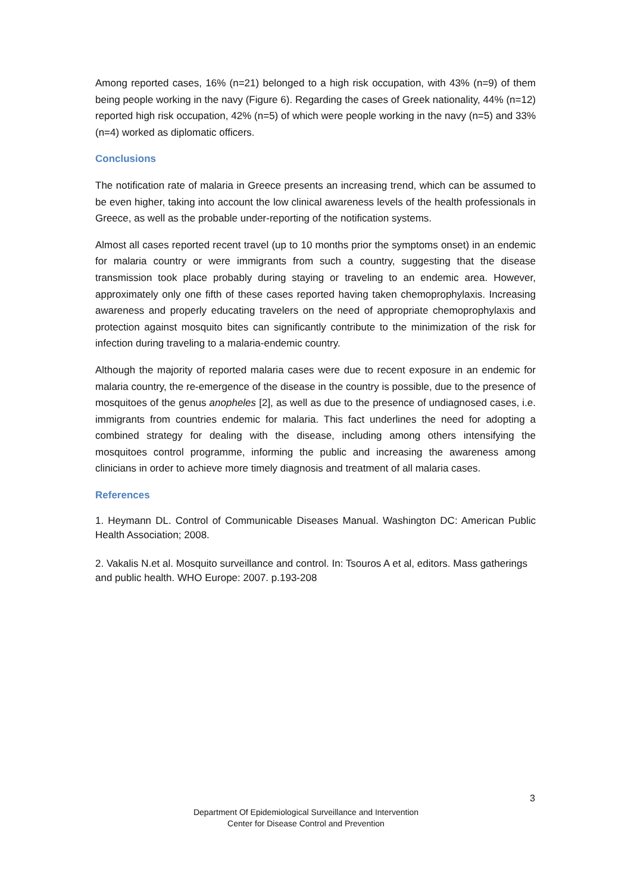Among reported cases, 16% (n=21) belonged to a high risk occupation, with 43% (n=9) of them being people working in the navy (Figure 6). Regarding the cases of Greek nationality, 44% (n=12) reported high risk occupation, 42% (n=5) of which were people working in the navy (n=5) and 33% (n=4) worked as diplomatic officers.
Conclusions
The notification rate of malaria in Greece presents an increasing trend, which can be assumed to be even higher, taking into account the low clinical awareness levels of the health professionals in Greece, as well as the probable under-reporting of the notification systems.
Almost all cases reported recent travel (up to 10 months prior the symptoms onset) in an endemic for malaria country or were immigrants from such a country, suggesting that the disease transmission took place probably during staying or traveling to an endemic area. However, approximately only one fifth of these cases reported having taken chemoprophylaxis. Increasing awareness and properly educating travelers on the need of appropriate chemoprophylaxis and protection against mosquito bites can significantly contribute to the minimization of the risk for infection during traveling to a malaria-endemic country.
Although the majority of reported malaria cases were due to recent exposure in an endemic for malaria country, the re-emergence of the disease in the country is possible, due to the presence of mosquitoes of the genus anopheles [2], as well as due to the presence of undiagnosed cases, i.e. immigrants from countries endemic for malaria. This fact underlines the need for adopting a combined strategy for dealing with the disease, including among others intensifying the mosquitoes control programme, informing the public and increasing the awareness among clinicians in order to achieve more timely diagnosis and treatment of all malaria cases.
References
1. Heymann DL. Control of Communicable Diseases Manual. Washington DC: American Public Health Association; 2008.
2. Vakalis N.et al. Mosquito surveillance and control. In: Tsouros A et al, editors. Mass gatherings and public health. WHO Europe: 2007. p.193-208
3
Department Of Epidemiological Surveillance and Intervention
Center for Disease Control and Prevention